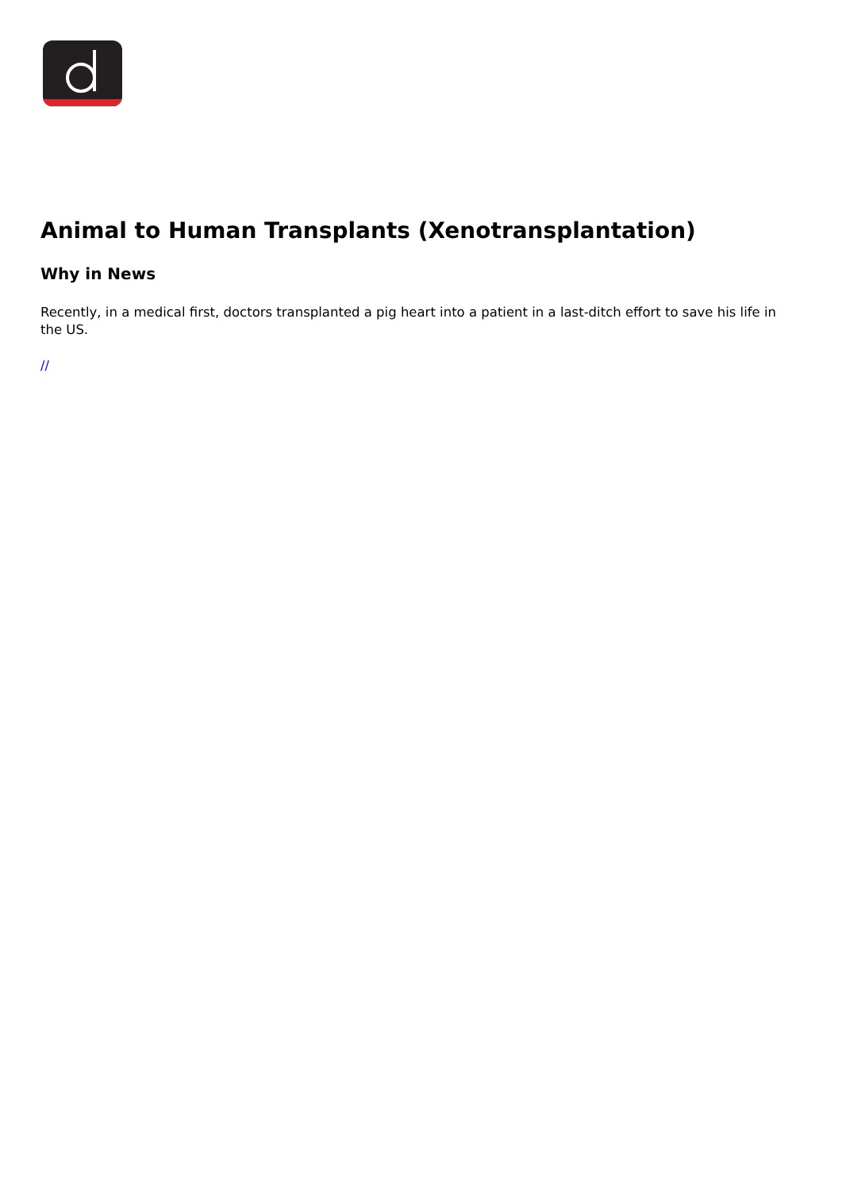Animal to Human Transplants (Xenotransplantation)
Why in News
Recently, in a medical first, doctors transplanted a pig heart into a patient in a last-ditch effort to save his life in the US.
//